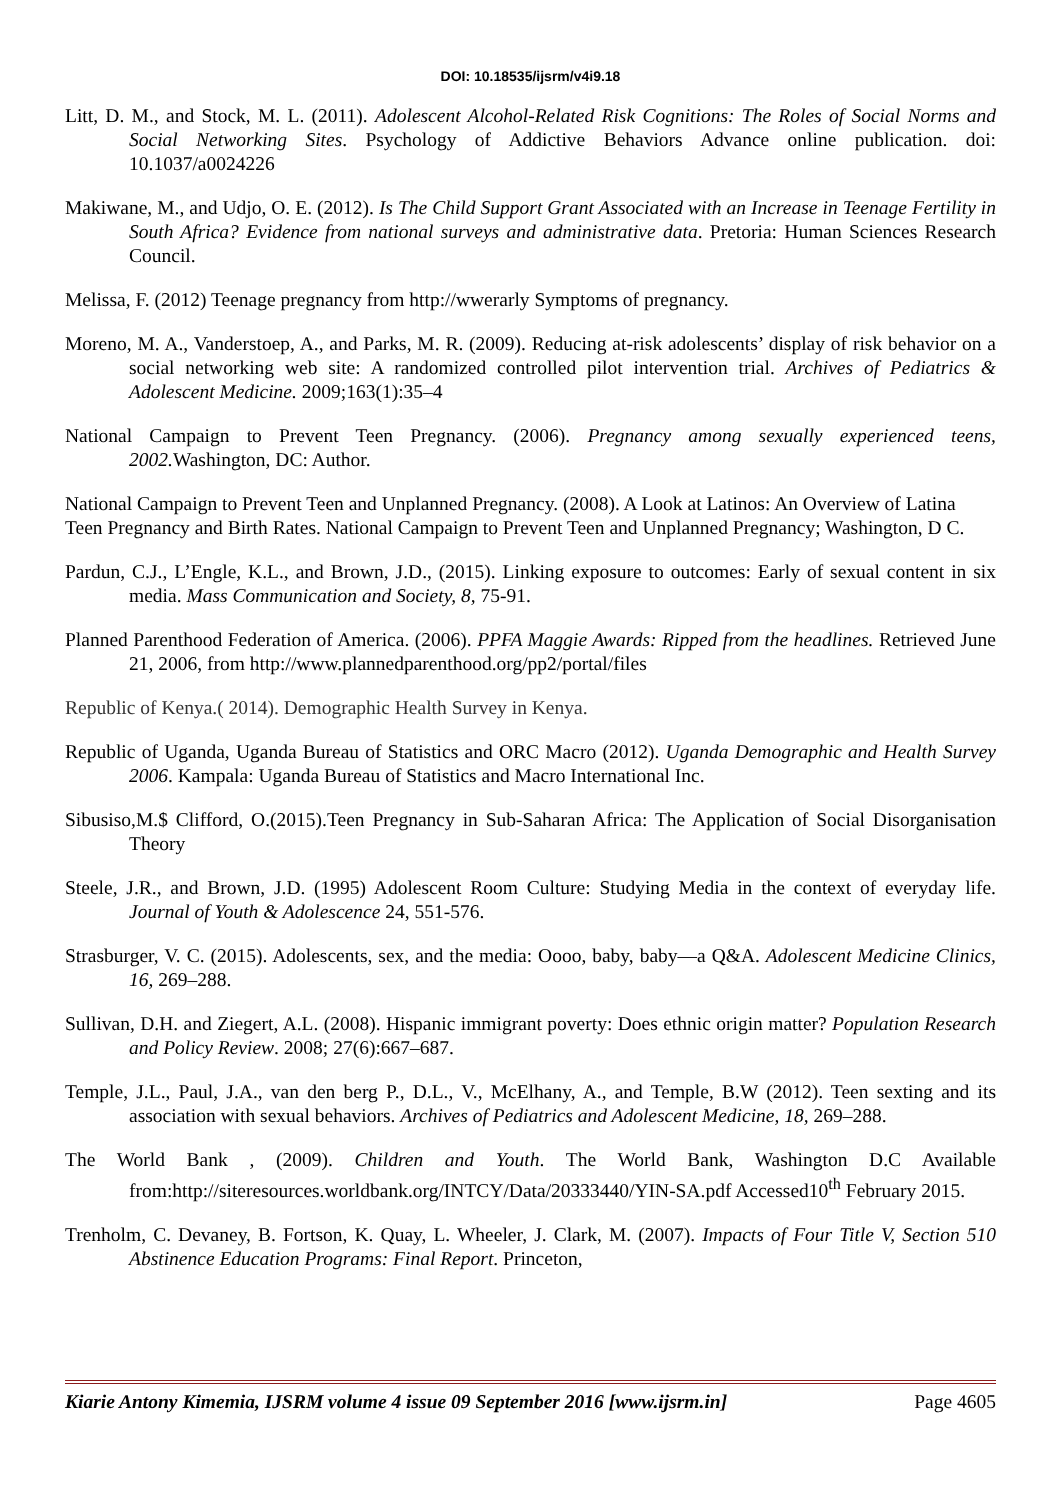DOI: 10.18535/ijsrm/v4i9.18
Litt, D. M., and Stock, M. L. (2011). Adolescent Alcohol-Related Risk Cognitions: The Roles of Social Norms and Social Networking Sites. Psychology of Addictive Behaviors Advance online publication. doi: 10.1037/a0024226
Makiwane, M., and Udjo, O. E. (2012). Is The Child Support Grant Associated with an Increase in Teenage Fertility in South Africa? Evidence from national surveys and administrative data. Pretoria: Human Sciences Research Council.
Melissa, F. (2012) Teenage pregnancy from http://wwerarly Symptoms of pregnancy.
Moreno, M. A., Vanderstoep, A., and Parks, M. R. (2009). Reducing at-risk adolescents’ display of risk behavior on a social networking web site: A randomized controlled pilot intervention trial. Archives of Pediatrics & Adolescent Medicine. 2009;163(1):35–4
National Campaign to Prevent Teen Pregnancy. (2006). Pregnancy among sexually experienced teens, 2002. Washington, DC: Author.
National Campaign to Prevent Teen and Unplanned Pregnancy. (2008). A Look at Latinos: An Overview of Latina Teen Pregnancy and Birth Rates. National Campaign to Prevent Teen and Unplanned Pregnancy; Washington, D C.
Pardun, C.J., L’Engle, K.L., and Brown, J.D., (2015). Linking exposure to outcomes: Early of sexual content in six media. Mass Communication and Society, 8, 75-91.
Planned Parenthood Federation of America. (2006). PPFA Maggie Awards: Ripped from the headlines. Retrieved June 21, 2006, from http://www.plannedparenthood.org/pp2/portal/files
Republic of Kenya.( 2014). Demographic Health Survey in Kenya.
Republic of Uganda, Uganda Bureau of Statistics and ORC Macro (2012). Uganda Demographic and Health Survey 2006. Kampala: Uganda Bureau of Statistics and Macro International Inc.
Sibusiso,M.$ Clifford, O.(2015).Teen Pregnancy in Sub-Saharan Africa: The Application of Social Disorganisation Theory
Steele, J.R., and Brown, J.D. (1995) Adolescent Room Culture: Studying Media in the context of everyday life. Journal of Youth & Adolescence 24, 551-576.
Strasburger, V. C. (2015). Adolescents, sex, and the media: Oooo, baby, baby—a Q&A. Adolescent Medicine Clinics, 16, 269–288.
Sullivan, D.H. and Ziegert, A.L. (2008). Hispanic immigrant poverty: Does ethnic origin matter? Population Research and Policy Review. 2008; 27(6):667–687.
Temple, J.L., Paul, J.A., van den berg P., D.L., V., McElhany, A., and Temple, B.W (2012). Teen sexting and its association with sexual behaviors. Archives of Pediatrics and Adolescent Medicine, 18, 269–288.
The World Bank , (2009). Children and Youth. The World Bank, Washington D.C Available from:http://siteresources.worldbank.org/INTCY/Data/20333440/YIN-SA.pdf Accessed10<sup>th</sup> February 2015.
Trenholm, C. Devaney, B. Fortson, K. Quay, L. Wheeler, J. Clark, M. (2007). Impacts of Four Title V, Section 510 Abstinence Education Programs: Final Report. Princeton,
Kiarie Antony Kimemia, IJSRM volume 4 issue 09 September 2016 [www.ijsrm.in] Page 4605